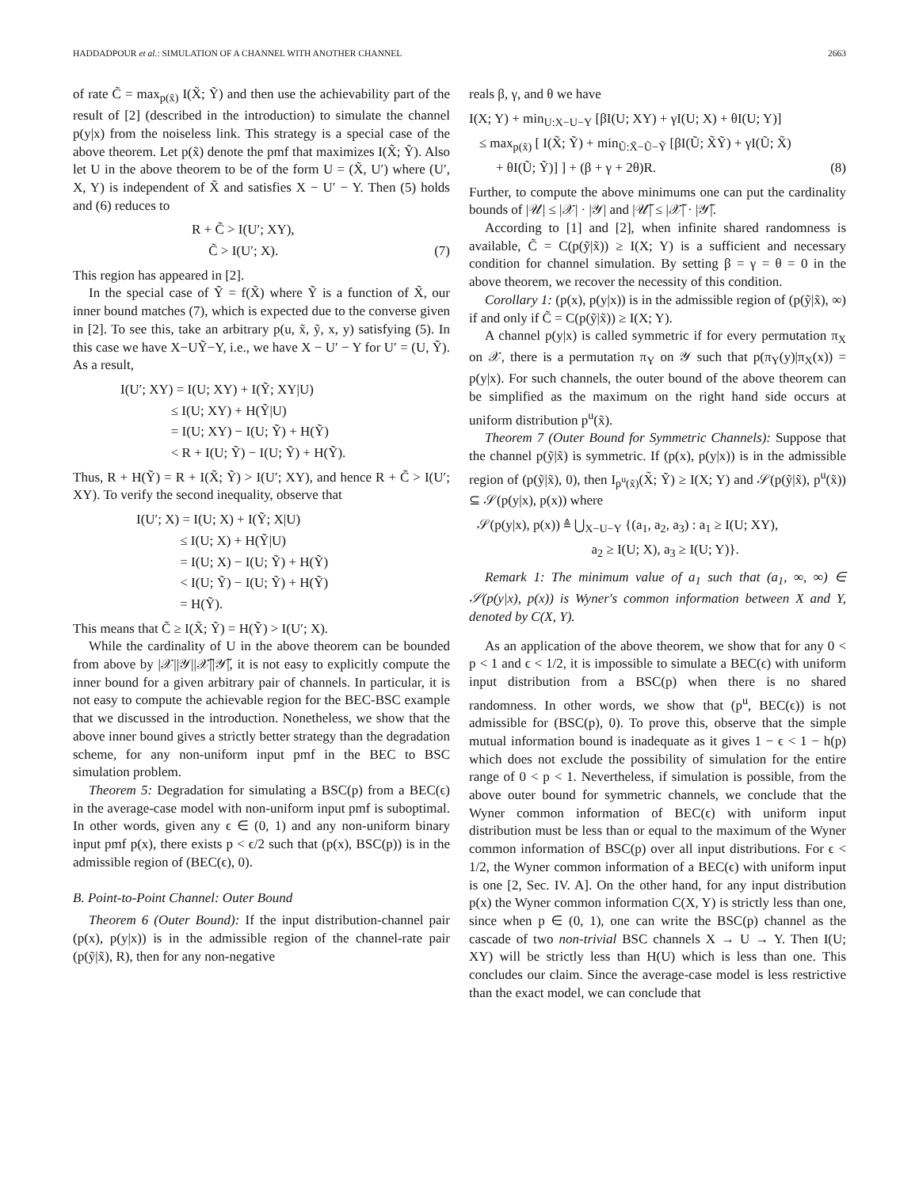HADDADPOUR et al.: SIMULATION OF A CHANNEL WITH ANOTHER CHANNEL 2663
of rate C̃ = max<sub>p(x̃)</sub> I(X̃; Ỹ) and then use the achievability part of the result of [2] (described in the introduction) to simulate the channel p(y|x) from the noiseless link. This strategy is a special case of the above theorem. Let p(x̃) denote the pmf that maximizes I(X̃; Ỹ). Also let U in the above theorem to be of the form U = (X̃, U′) where (U′, X, Y) is independent of X̃ and satisfies X − U′ − Y. Then (5) holds and (6) reduces to
R + C̃ > I(U′; XY),
C̃ > I(U′; X).
(7)
This region has appeared in [2].
In the special case of Ỹ = f(X̃) where Ỹ is a function of X̃, our inner bound matches (7), which is expected due to the converse given in [2]. To see this, take an arbitrary p(u, x̃, ỹ, x, y) satisfying (5). In this case we have X−UỸ−Y, i.e., we have X − U′ − Y for U′ = (U, Ỹ). As a result,
I(U′; XY) = I(U; XY) + I(Ỹ; XY|U)
≤ I(U; XY) + H(Ỹ|U)
= I(U; XY) − I(U; Ỹ) + H(Ỹ)
< R + I(U; Ỹ) − I(U; Ỹ) + H(Ỹ).
Thus, R + H(Ỹ) = R + I(X̃; Ỹ) > I(U′; XY), and hence R + C̃ > I(U′; XY). To verify the second inequality, observe that
I(U′; X) = I(U; X) + I(Ỹ; X|U)
≤ I(U; X) + H(Ỹ|U)
= I(U; X) − I(U; Ỹ) + H(Ỹ)
< I(U; Ỹ) − I(U; Ỹ) + H(Ỹ)
= H(Ỹ).
This means that C̃ ≥ I(X̃; Ỹ) = H(Ỹ) > I(U′; X).
While the cardinality of U in the above theorem can be bounded from above by |𝒳||𝒴||𝒳̃||𝒴̃|, it is not easy to explicitly compute the inner bound for a given arbitrary pair of channels. In particular, it is not easy to compute the achievable region for the BEC-BSC example that we discussed in the introduction. Nonetheless, we show that the above inner bound gives a strictly better strategy than the degradation scheme, for any non-uniform input pmf in the BEC to BSC simulation problem.
Theorem 5: Degradation for simulating a BSC(p) from a BEC(ϵ) in the average-case model with non-uniform input pmf is suboptimal. In other words, given any ϵ ∈ (0, 1) and any non-uniform binary input pmf p(x), there exists p < ϵ/2 such that (p(x), BSC(p)) is in the admissible region of (BEC(ϵ), 0).
B. Point-to-Point Channel: Outer Bound
Theorem 6 (Outer Bound): If the input distribution-channel pair (p(x), p(y|x)) is in the admissible region of the channel-rate pair (p(ỹ|x̃), R), then for any non-negative
reals β, γ, and θ we have
I(X; Y) + min<sub>U:X−U−Y</sub> [βI(U; XY) + γI(U; X) + θI(U; Y)]
≤ max<sub>p(x̃)</sub> [ I(X̃; Ỹ) + min<sub>Ũ:X̃−Ũ−Ỹ</sub> [βI(Ũ; X̃Ỹ) + γI(Ũ; X̃)
+ θI(Ũ; Ỹ)] ] + (β + γ + 2θ)R.
(8)
Further, to compute the above minimums one can put the cardinality bounds of |𝒰| ≤ |𝒳| · |𝒴| and |𝒰̃| ≤ |𝒳̃| · |𝒴̃|.
According to [1] and [2], when infinite shared randomness is available, C̃ = C(p(ỹ|x̃)) ≥ I(X; Y) is a sufficient and necessary condition for channel simulation. By setting β = γ = θ = 0 in the above theorem, we recover the necessity of this condition.
Corollary 1: (p(x), p(y|x)) is in the admissible region of (p(ỹ|x̃), ∞) if and only if C̃ = C(p(ỹ|x̃)) ≥ I(X; Y).
A channel p(y|x) is called symmetric if for every permutation π<sub>X</sub> on 𝒳, there is a permutation π<sub>Y</sub> on 𝒴 such that p(π<sub>Y</sub>(y)|π<sub>X</sub>(x)) = p(y|x). For such channels, the outer bound of the above theorem can be simplified as the maximum on the right hand side occurs at uniform distribution p<sup>u</sup>(x̃).
Theorem 7 (Outer Bound for Symmetric Channels): Suppose that the channel p(ỹ|x̃) is symmetric. If (p(x), p(y|x)) is in the admissible region of (p(ỹ|x̃), 0), then I<sub>p<sup>u</sup>(x̃)</sub>(X̃; Ỹ) ≥ I(X; Y) and 𝒮(p(ỹ|x̃), p<sup>u</sup>(x̃)) ⊆ 𝒮(p(y|x), p(x)) where
𝒮(p(y|x), p(x)) ≜ ⋃<sub>X−U−Y</sub> {(a<sub>1</sub>, a<sub>2</sub>, a<sub>3</sub>) : a<sub>1</sub> ≥ I(U; XY),
a<sub>2</sub> ≥ I(U; X), a<sub>3</sub> ≥ I(U; Y)}.
Remark 1: The minimum value of a<sub>1</sub> such that (a<sub>1</sub>, ∞, ∞) ∈ 𝒮(p(y|x), p(x)) is Wyner's common information between X and Y, denoted by C(X, Y).
As an application of the above theorem, we show that for any 0 < p < 1 and ϵ < 1/2, it is impossible to simulate a BEC(ϵ) with uniform input distribution from a BSC(p) when there is no shared randomness. In other words, we show that (p<sup>u</sup>, BEC(ϵ)) is not admissible for (BSC(p), 0). To prove this, observe that the simple mutual information bound is inadequate as it gives 1 − ϵ < 1 − h(p) which does not exclude the possibility of simulation for the entire range of 0 < p < 1. Nevertheless, if simulation is possible, from the above outer bound for symmetric channels, we conclude that the Wyner common information of BEC(ϵ) with uniform input distribution must be less than or equal to the maximum of the Wyner common information of BSC(p) over all input distributions. For ϵ < 1/2, the Wyner common information of a BEC(ϵ) with uniform input is one [2, Sec. IV. A]. On the other hand, for any input distribution p(x) the Wyner common information C(X, Y) is strictly less than one, since when p ∈ (0, 1), one can write the BSC(p) channel as the cascade of two non-trivial BSC channels X → U → Y. Then I(U; XY) will be strictly less than H(U) which is less than one. This concludes our claim. Since the average-case model is less restrictive than the exact model, we can conclude that